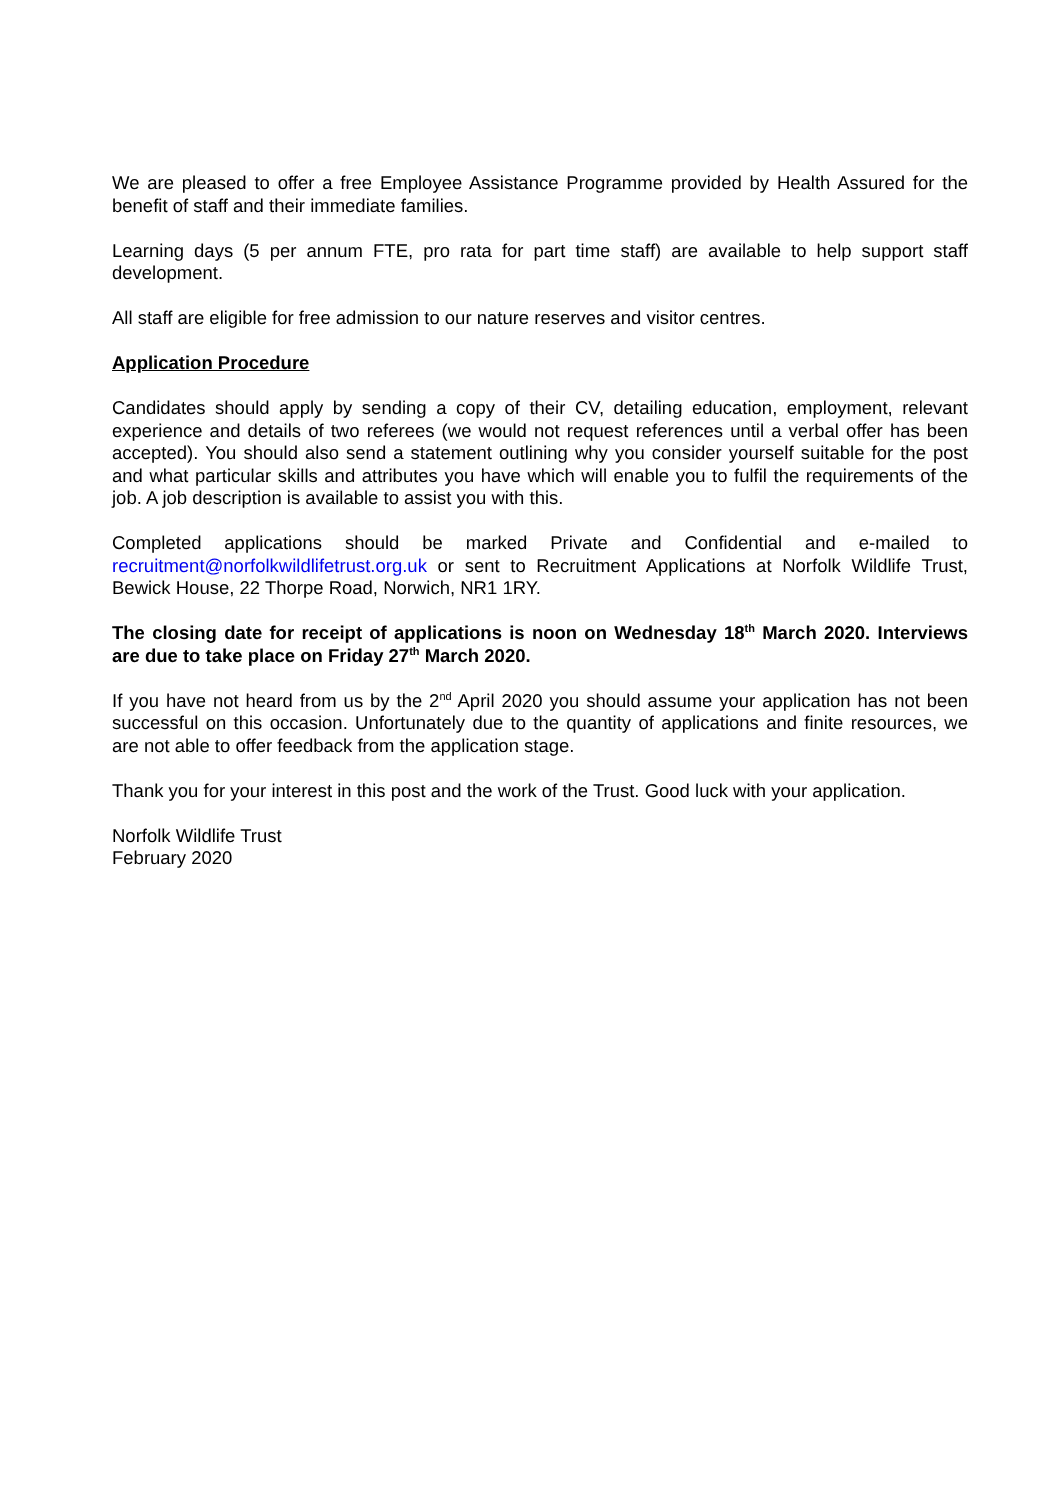We are pleased to offer a free Employee Assistance Programme provided by Health Assured for the benefit of staff and their immediate families.
Learning days (5 per annum FTE, pro rata for part time staff) are available to help support staff development.
All staff are eligible for free admission to our nature reserves and visitor centres.
Application Procedure
Candidates should apply by sending a copy of their CV, detailing education, employment, relevant experience and details of two referees (we would not request references until a verbal offer has been accepted). You should also send a statement outlining why you consider yourself suitable for the post and what particular skills and attributes you have which will enable you to fulfil the requirements of the job. A job description is available to assist you with this.
Completed applications should be marked Private and Confidential and e-mailed to recruitment@norfolkwildlifetrust.org.uk or sent to Recruitment Applications at Norfolk Wildlife Trust, Bewick House, 22 Thorpe Road, Norwich, NR1 1RY.
The closing date for receipt of applications is noon on Wednesday 18<sup>th</sup> March 2020. Interviews are due to take place on Friday 27<sup>th</sup> March 2020.
If you have not heard from us by the 2<sup>nd</sup> April 2020 you should assume your application has not been successful on this occasion. Unfortunately due to the quantity of applications and finite resources, we are not able to offer feedback from the application stage.
Thank you for your interest in this post and the work of the Trust. Good luck with your application.
Norfolk Wildlife Trust
February 2020